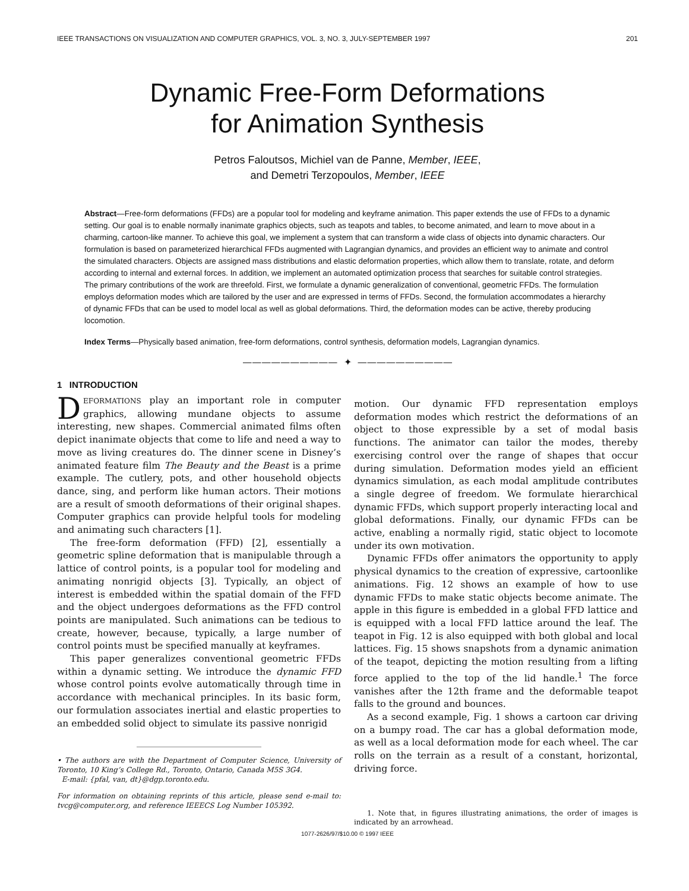IEEE TRANSACTIONS ON VISUALIZATION AND COMPUTER GRAPHICS, VOL. 3, NO. 3, JULY-SEPTEMBER 1997 201
Dynamic Free-Form Deformations
for Animation Synthesis
Petros Faloutsos, Michiel van de Panne, Member, IEEE,
and Demetri Terzopoulos, Member, IEEE
Abstract—Free-form deformations (FFDs) are a popular tool for modeling and keyframe animation. This paper extends the use of FFDs to a dynamic setting. Our goal is to enable normally inanimate graphics objects, such as teapots and tables, to become animated, and learn to move about in a charming, cartoon-like manner. To achieve this goal, we implement a system that can transform a wide class of objects into dynamic characters. Our formulation is based on parameterized hierarchical FFDs augmented with Lagrangian dynamics, and provides an efficient way to animate and control the simulated characters. Objects are assigned mass distributions and elastic deformation properties, which allow them to translate, rotate, and deform according to internal and external forces. In addition, we implement an automated optimization process that searches for suitable control strategies. The primary contributions of the work are threefold. First, we formulate a dynamic generalization of conventional, geometric FFDs. The formulation employs deformation modes which are tailored by the user and are expressed in terms of FFDs. Second, the formulation accommodates a hierarchy of dynamic FFDs that can be used to model local as well as global deformations. Third, the deformation modes can be active, thereby producing locomotion.
Index Terms—Physically based animation, free-form deformations, control synthesis, deformation models, Lagrangian dynamics.
—————————— ✦ ——————————
1 INTRODUCTION
DEFORMATIONS play an important role in computer graphics, allowing mundane objects to assume interesting, new shapes. Commercial animated films often depict inanimate objects that come to life and need a way to move as living creatures do. The dinner scene in Disney’s animated feature film The Beauty and the Beast is a prime example. The cutlery, pots, and other household objects dance, sing, and perform like human actors. Their motions are a result of smooth deformations of their original shapes. Computer graphics can provide helpful tools for modeling and animating such characters [1].
The free-form deformation (FFD) [2], essentially a geometric spline deformation that is manipulable through a lattice of control points, is a popular tool for modeling and animating nonrigid objects [3]. Typically, an object of interest is embedded within the spatial domain of the FFD and the object undergoes deformations as the FFD control points are manipulated. Such animations can be tedious to create, however, because, typically, a large number of control points must be specified manually at keyframes.
This paper generalizes conventional geometric FFDs within a dynamic setting. We introduce the dynamic FFD whose control points evolve automatically through time in accordance with mechanical principles. In its basic form, our formulation associates inertial and elastic properties to an embedded solid object to simulate its passive nonrigid
• The authors are with the Department of Computer Science, University of Toronto, 10 King’s College Rd., Toronto, Ontario, Canada M5S 3G4.
E-mail: {pfal, van, dt}@dgp.toronto.edu.
For information on obtaining reprints of this article, please send e-mail to: tvcg@computer.org, and reference IEEECS Log Number 105392.
motion. Our dynamic FFD representation employs deformation modes which restrict the deformations of an object to those expressible by a set of modal basis functions. The animator can tailor the modes, thereby exercising control over the range of shapes that occur during simulation. Deformation modes yield an efficient dynamics simulation, as each modal amplitude contributes a single degree of freedom. We formulate hierarchical dynamic FFDs, which support properly interacting local and global deformations. Finally, our dynamic FFDs can be active, enabling a normally rigid, static object to locomote under its own motivation.
Dynamic FFDs offer animators the opportunity to apply physical dynamics to the creation of expressive, cartoonlike animations. Fig. 12 shows an example of how to use dynamic FFDs to make static objects become animate. The apple in this figure is embedded in a global FFD lattice and is equipped with a local FFD lattice around the leaf. The teapot in Fig. 12 is also equipped with both global and local lattices. Fig. 15 shows snapshots from a dynamic animation of the teapot, depicting the motion resulting from a lifting force applied to the top of the lid handle.<sup>1</sup> The force vanishes after the 12th frame and the deformable teapot falls to the ground and bounces.
As a second example, Fig. 1 shows a cartoon car driving on a bumpy road. The car has a global deformation mode, as well as a local deformation mode for each wheel. The car rolls on the terrain as a result of a constant, horizontal, driving force.
1. Note that, in figures illustrating animations, the order of images is indicated by an arrowhead.
1077-2626/97/$10.00 © 1997 IEEE